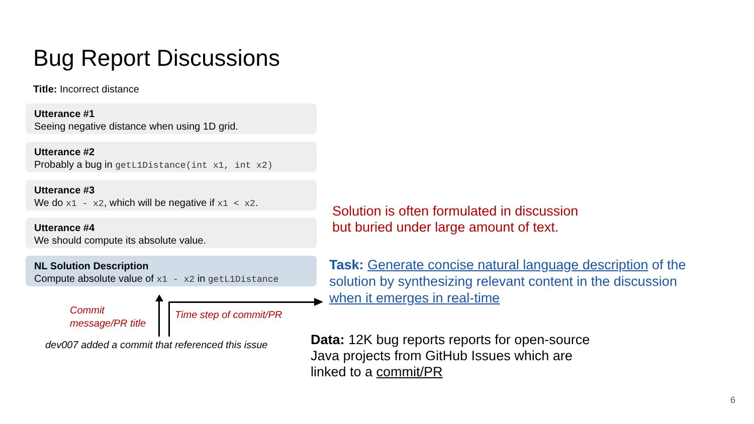Bug Report Discussions
Title: Incorrect distance
Utterance #1
Seeing negative distance when using 1D grid.
Utterance #2
Probably a bug in getL1Distance(int x1, int x2)
Utterance #3
We do x1 - x2, which will be negative if x1 < x2.
Utterance #4
We should compute its absolute value.
NL Solution Description
Compute absolute value of x1 - x2 in getL1Distance
Commit
message/PR title
Time step of commit/PR
dev007 added a commit that referenced this issue
Solution is often formulated in discussion
but buried under large amount of text.
Task: Generate concise natural language description of the solution by synthesizing relevant content in the discussion when it emerges in real-time
Data: 12K bug reports reports for open-source
Java projects from GitHub Issues which are
linked to a commit/PR
6